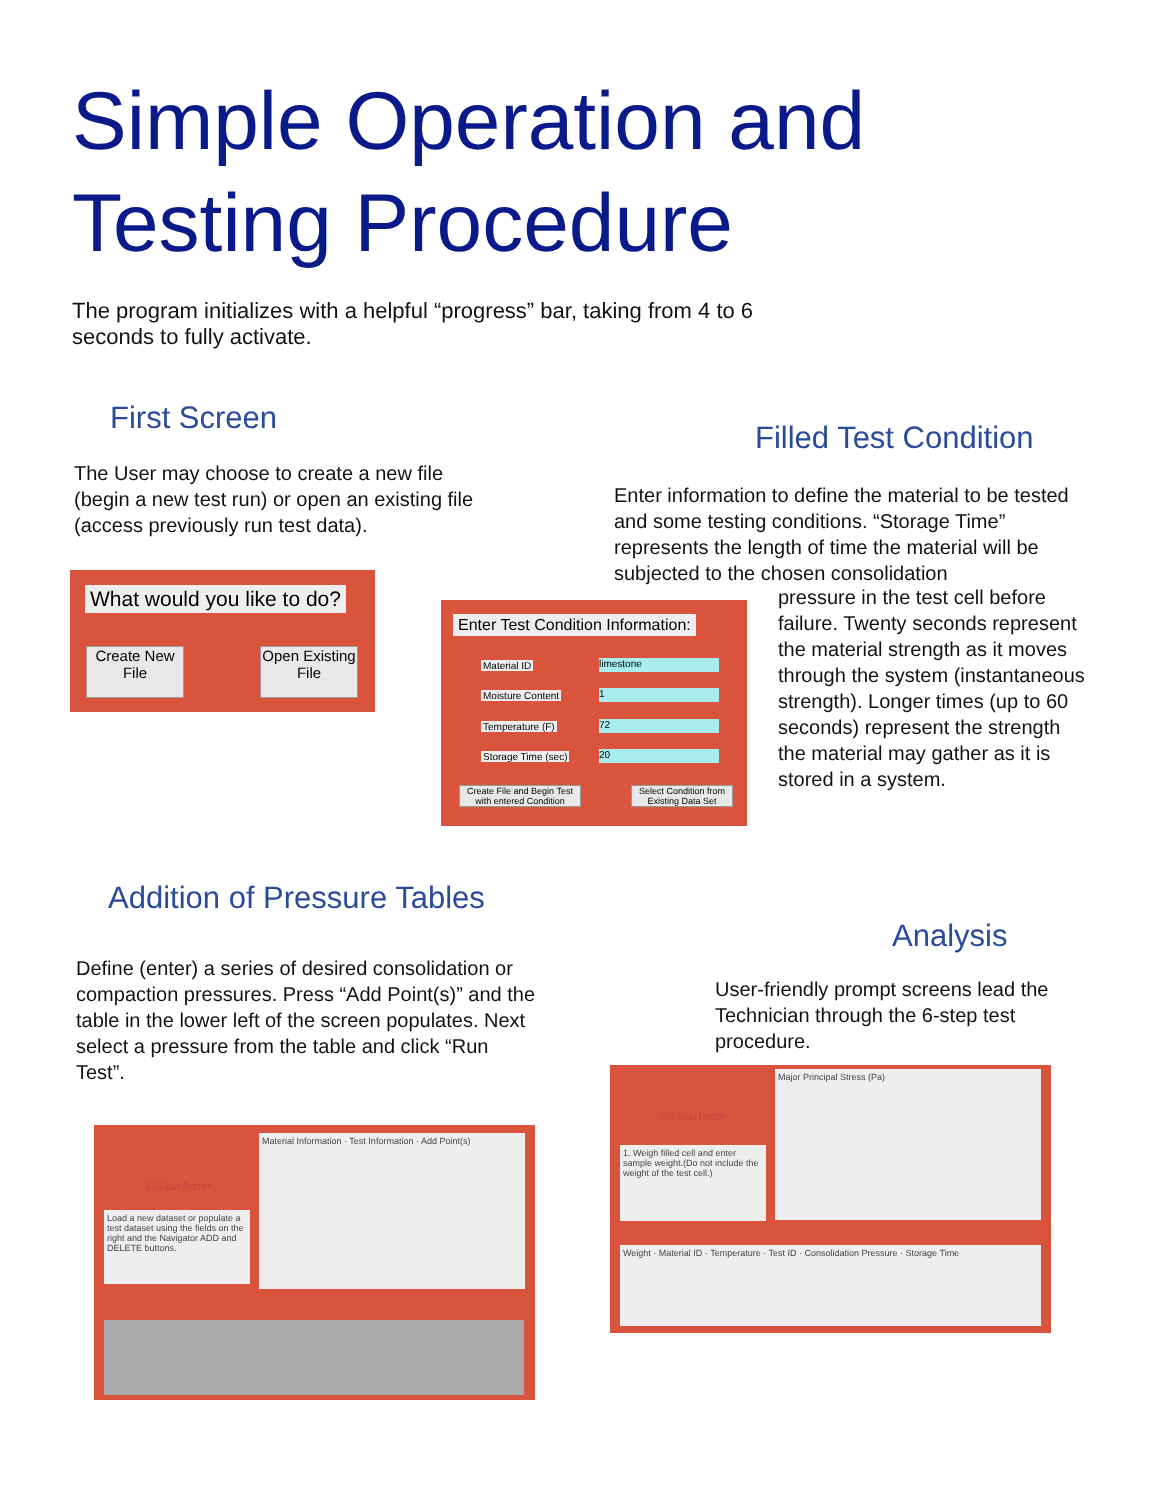Simple Operation and
Testing Procedure
The program initializes with a helpful “progress” bar, taking from 4 to 6 seconds to fully activate.
First Screen
The User may choose to create a new file (begin a new test run) or open an existing file (access previously run test data).
What would you like to do?
Create New File
Open Existing File
Filled Test Condition
Enter information to define the material to be tested and some testing conditions. “Storage Time” represents the length of time the material will be subjected to the chosen consolidation
pressure in the test cell before failure. Twenty seconds represent the material strength as it moves through the system (instantaneous strength). Longer times (up to 60 seconds) represent the strength the material may gather as it is stored in a system.
Enter Test Condition Information:
Material ID limestone
Moisture Content 1
Temperature (F) 72
Storage Time (sec) 20
Create File and Begin Test with entered Condition
Select Condition from Existing Data Set
Addition of Pressure Tables
Define (enter) a series of desired consolidation or compaction pressures. Press “Add Point(s)” and the table in the lower left of the screen populates. Next select a pressure from the table and click “Run Test”.
Analysis
User-friendly prompt screens lead the Technician through the 6-step test procedure.
SSSpinTester
Load a new dataset or populate a test dataset using the fields on the right and the Navigator ADD and DELETE buttons.
Material Information · Test Information · Add Point(s)
SSSpinTester
1. Weigh filled cell and enter sample weight.(Do not include the weight of the test cell.)
Major Principal Stress (Pa)
Weight · Material ID · Temperature · Test ID · Consolidation Pressure · Storage Time